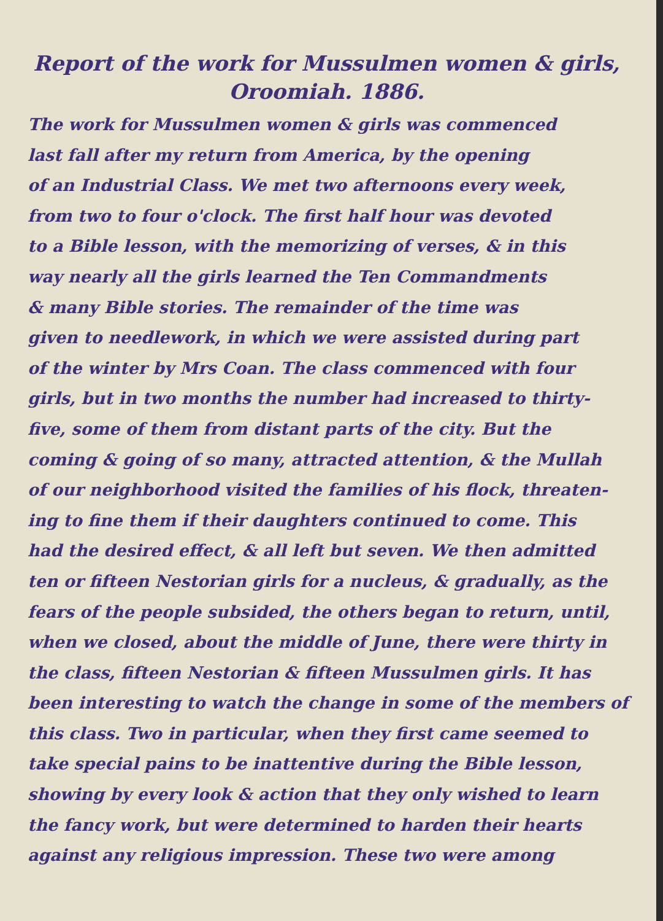Report of the work for Mussulmen women & girls,
Oroomiah. 1886.
The work for Mussulmen women & girls was commenced
last fall after my return from America, by the opening
of an Industrial Class. We met two afternoons every week,
from two to four o'clock. The first half hour was devoted
to a Bible lesson, with the memorizing of verses, & in this
way nearly all the girls learned the Ten Commandments
& many Bible stories. The remainder of the time was
given to needlework, in which we were assisted during part
of the winter by Mrs Coan. The class commenced with four
girls, but in two months the number had increased to thirty-
five, some of them from distant parts of the city. But the
coming & going of so many, attracted attention, & the Mullah
of our neighborhood visited the families of his flock, threaten-
ing to fine them if their daughters continued to come. This
had the desired effect, & all left but seven. We then admitted
ten or fifteen Nestorian girls for a nucleus, & gradually, as the
fears of the people subsided, the others began to return, until,
when we closed, about the middle of June, there were thirty in
the class, fifteen Nestorian & fifteen Mussulmen girls. It has
been interesting to watch the change in some of the members of
this class. Two in particular, when they first came seemed to
take special pains to be inattentive during the Bible lesson,
showing by every look & action that they only wished to learn
the fancy work, but were determined to harden their hearts
against any religious impression. These two were among